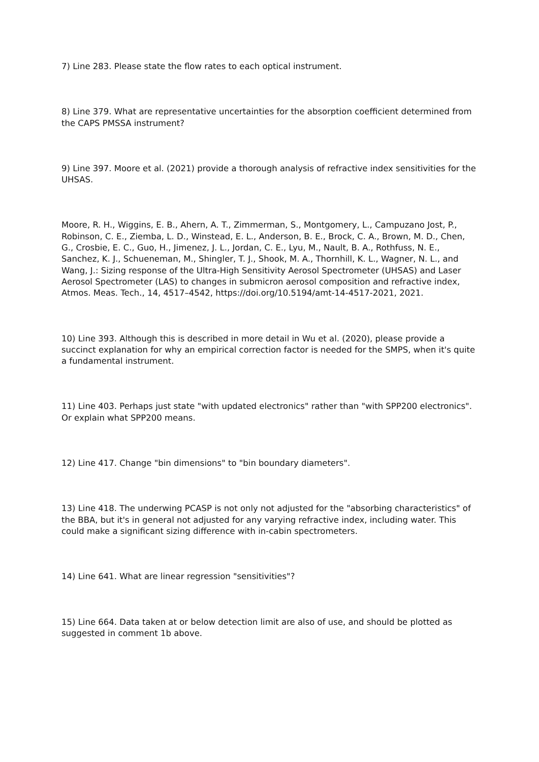7) Line 283. Please state the flow rates to each optical instrument.
8) Line 379. What are representative uncertainties for the absorption coefficient determined from the CAPS PMSSA instrument?
9) Line 397. Moore et al. (2021) provide a thorough analysis of refractive index sensitivities for the UHSAS.
Moore, R. H., Wiggins, E. B., Ahern, A. T., Zimmerman, S., Montgomery, L., Campuzano Jost, P., Robinson, C. E., Ziemba, L. D., Winstead, E. L., Anderson, B. E., Brock, C. A., Brown, M. D., Chen, G., Crosbie, E. C., Guo, H., Jimenez, J. L., Jordan, C. E., Lyu, M., Nault, B. A., Rothfuss, N. E., Sanchez, K. J., Schueneman, M., Shingler, T. J., Shook, M. A., Thornhill, K. L., Wagner, N. L., and Wang, J.: Sizing response of the Ultra-High Sensitivity Aerosol Spectrometer (UHSAS) and Laser Aerosol Spectrometer (LAS) to changes in submicron aerosol composition and refractive index, Atmos. Meas. Tech., 14, 4517–4542, https://doi.org/10.5194/amt-14-4517-2021, 2021.
10) Line 393. Although this is described in more detail in Wu et al. (2020), please provide a succinct explanation for why an empirical correction factor is needed for the SMPS, when it's quite a fundamental instrument.
11) Line 403. Perhaps just state "with updated electronics" rather than "with SPP200 electronics". Or explain what SPP200 means.
12) Line 417. Change "bin dimensions" to "bin boundary diameters".
13) Line 418. The underwing PCASP is not only not adjusted for the "absorbing characteristics" of the BBA, but it's in general not adjusted for any varying refractive index, including water. This could make a significant sizing difference with in-cabin spectrometers.
14) Line 641. What are linear regression "sensitivities"?
15) Line 664. Data taken at or below detection limit are also of use, and should be plotted as suggested in comment 1b above.